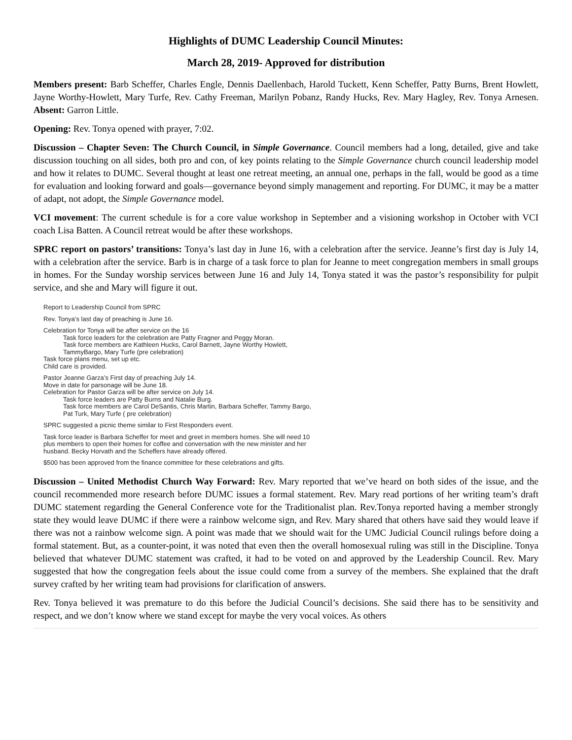Highlights of DUMC Leadership Council Minutes:
March 28, 2019- Approved for distribution
Members present: Barb Scheffer, Charles Engle, Dennis Daellenbach, Harold Tuckett, Kenn Scheffer, Patty Burns, Brent Howlett, Jayne Worthy-Howlett, Mary Turfe, Rev. Cathy Freeman, Marilyn Pobanz, Randy Hucks, Rev. Mary Hagley, Rev. Tonya Arnesen. Absent: Garron Little.
Opening: Rev. Tonya opened with prayer, 7:02.
Discussion – Chapter Seven: The Church Council, in Simple Governance. Council members had a long, detailed, give and take discussion touching on all sides, both pro and con, of key points relating to the Simple Governance church council leadership model and how it relates to DUMC. Several thought at least one retreat meeting, an annual one, perhaps in the fall, would be good as a time for evaluation and looking forward and goals—governance beyond simply management and reporting. For DUMC, it may be a matter of adapt, not adopt, the Simple Governance model.
VCI movement: The current schedule is for a core value workshop in September and a visioning workshop in October with VCI coach Lisa Batten. A Council retreat would be after these workshops.
SPRC report on pastors’ transitions: Tonya’s last day in June 16, with a celebration after the service. Jeanne’s first day is July 14, with a celebration after the service. Barb is in charge of a task force to plan for Jeanne to meet congregation members in small groups in homes. For the Sunday worship services between June 16 and July 14, Tonya stated it was the pastor’s responsibility for pulpit service, and she and Mary will figure it out.
Report to Leadership Council from SPRC
Rev. Tonya’s last day of preaching is June 16.
Celebration for Tonya will be after service on the 16
Task force leaders for the celebration are Patty Fragner and Peggy Moran.
Task force members are Kathleen Hucks, Carol Barnett, Jayne Worthy Howlett,
TammyBargo, Mary Turfe (pre celebration)
Task force plans menu, set up etc.
Child care is provided.
Pastor Jeanne Garza’s First day of preaching July 14.
Move in date for parsonage will be June 18.
Celebration for Pastor Garza will be after service on July 14.
Task force leaders are Patty Burns and Natalie Burg.
Task force members are Carol DeSantis, Chris Martin, Barbara Scheffer, Tammy Bargo,
Pat Turk, Mary Turfe ( pre celebration)
SPRC suggested a picnic theme similar to First Responders event.
Task force leader is Barbara Scheffer for meet and greet in members homes. She will need 10
plus members to open their homes for coffee and conversation with the new minister and her
husband. Becky Horvath and the Scheffers have already offered.
$500 has been approved from the finance committee for these celebrations and gifts.
Discussion – United Methodist Church Way Forward: Rev. Mary reported that we’ve heard on both sides of the issue, and the council recommended more research before DUMC issues a formal statement. Rev. Mary read portions of her writing team’s draft DUMC statement regarding the General Conference vote for the Traditionalist plan. Rev.Tonya reported having a member strongly state they would leave DUMC if there were a rainbow welcome sign, and Rev. Mary shared that others have said they would leave if there was not a rainbow welcome sign. A point was made that we should wait for the UMC Judicial Council rulings before doing a formal statement. But, as a counter-point, it was noted that even then the overall homosexual ruling was still in the Discipline. Tonya believed that whatever DUMC statement was crafted, it had to be voted on and approved by the Leadership Council. Rev. Mary suggested that how the congregation feels about the issue could come from a survey of the members. She explained that the draft survey crafted by her writing team had provisions for clarification of answers.
Rev. Tonya believed it was premature to do this before the Judicial Council’s decisions. She said there has to be sensitivity and respect, and we don’t know where we stand except for maybe the very vocal voices. As others